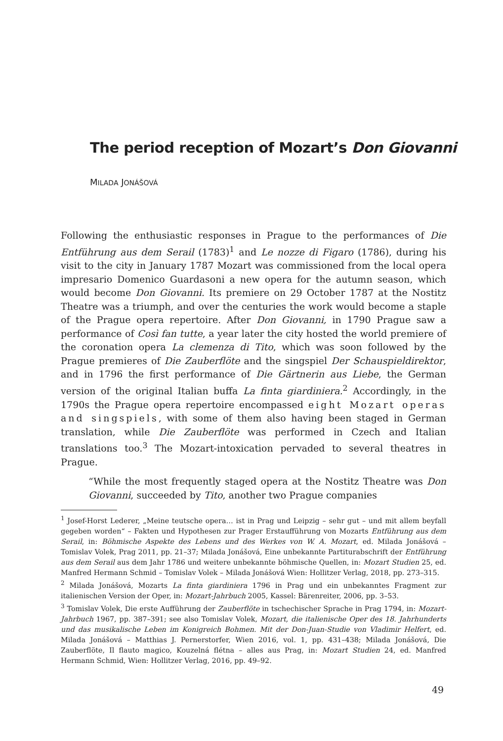The period reception of Mozart’s Don Giovanni
MILADA JONÁŠOVÁ
Following the enthusiastic responses in Prague to the performances of Die Entführung aus dem Serail (1783)<sup>1</sup> and Le nozze di Figaro (1786), during his visit to the city in January 1787 Mozart was commissioned from the local opera impresario Domenico Guardasoni a new opera for the autumn season, which would become Don Giovanni. Its premiere on 29 October 1787 at the Nostitz Theatre was a triumph, and over the centuries the work would become a staple of the Prague opera repertoire. After Don Giovanni, in 1790 Prague saw a performance of Così fan tutte, a year later the city hosted the world premiere of the coronation opera La clemenza di Tito, which was soon followed by the Prague premieres of Die Zauberflöte and the singspiel Der Schauspieldirektor, and in 1796 the first performance of Die Gärtnerin aus Liebe, the German version of the original Italian buffa La finta giardiniera.<sup>2</sup> Accordingly, in the 1790s the Prague opera repertoire encompassed eight Mozart operas and singspiels, with some of them also having been staged in German translation, while Die Zauberflöte was performed in Czech and Italian translations too.<sup>3</sup> The Mozart-intoxication pervaded to several theatres in Prague.
“While the most frequently staged opera at the Nostitz Theatre was Don Giovanni, succeeded by Tito, another two Prague companies
<sup>1</sup> Josef-Horst Lederer, „Meine teutsche opera… ist in Prag und Leipzig – sehr gut – und mit allem beyfall gegeben worden“ – Fakten und Hypothesen zur Prager Erstaufführung von Mozarts Entführung aus dem Serail, in: Böhmische Aspekte des Lebens und des Werkes von W. A. Mozart, ed. Milada Jonášová – Tomislav Volek, Prag 2011, pp. 21–37; Milada Jonášová, Eine unbekannte Partiturabschrift der Entführung aus dem Serail aus dem Jahr 1786 und weitere unbekannte böhmische Quellen, in: Mozart Studien 25, ed. Manfred Hermann Schmid – Tomislav Volek – Milada Jonášová Wien: Hollitzer Verlag, 2018, pp. 273–315.
<sup>2</sup> Milada Jonášová, Mozarts La finta giardiniera 1796 in Prag und ein unbekanntes Fragment zur italienischen Version der Oper, in: Mozart-Jahrbuch 2005, Kassel: Bärenreiter, 2006, pp. 3–53.
<sup>3</sup> Tomislav Volek, Die erste Aufführung der Zauberflöte in tschechischer Sprache in Prag 1794, in: Mozart-Jahrbuch 1967, pp. 387–391; see also Tomislav Volek, Mozart, die italienische Oper des 18. Jahrhunderts und das musikalische Leben im Konigreich Bohmen. Mit der Don-Juan-Studie von Vladimir Helfert, ed. Milada Jonášová – Matthias J. Pernerstorfer, Wien 2016, vol. 1, pp. 431–438; Milada Jonášová, Die Zauberflöte, Il flauto magico, Kouzelná flétna – alles aus Prag, in: Mozart Studien 24, ed. Manfred Hermann Schmid, Wien: Hollitzer Verlag, 2016, pp. 49–92.
49